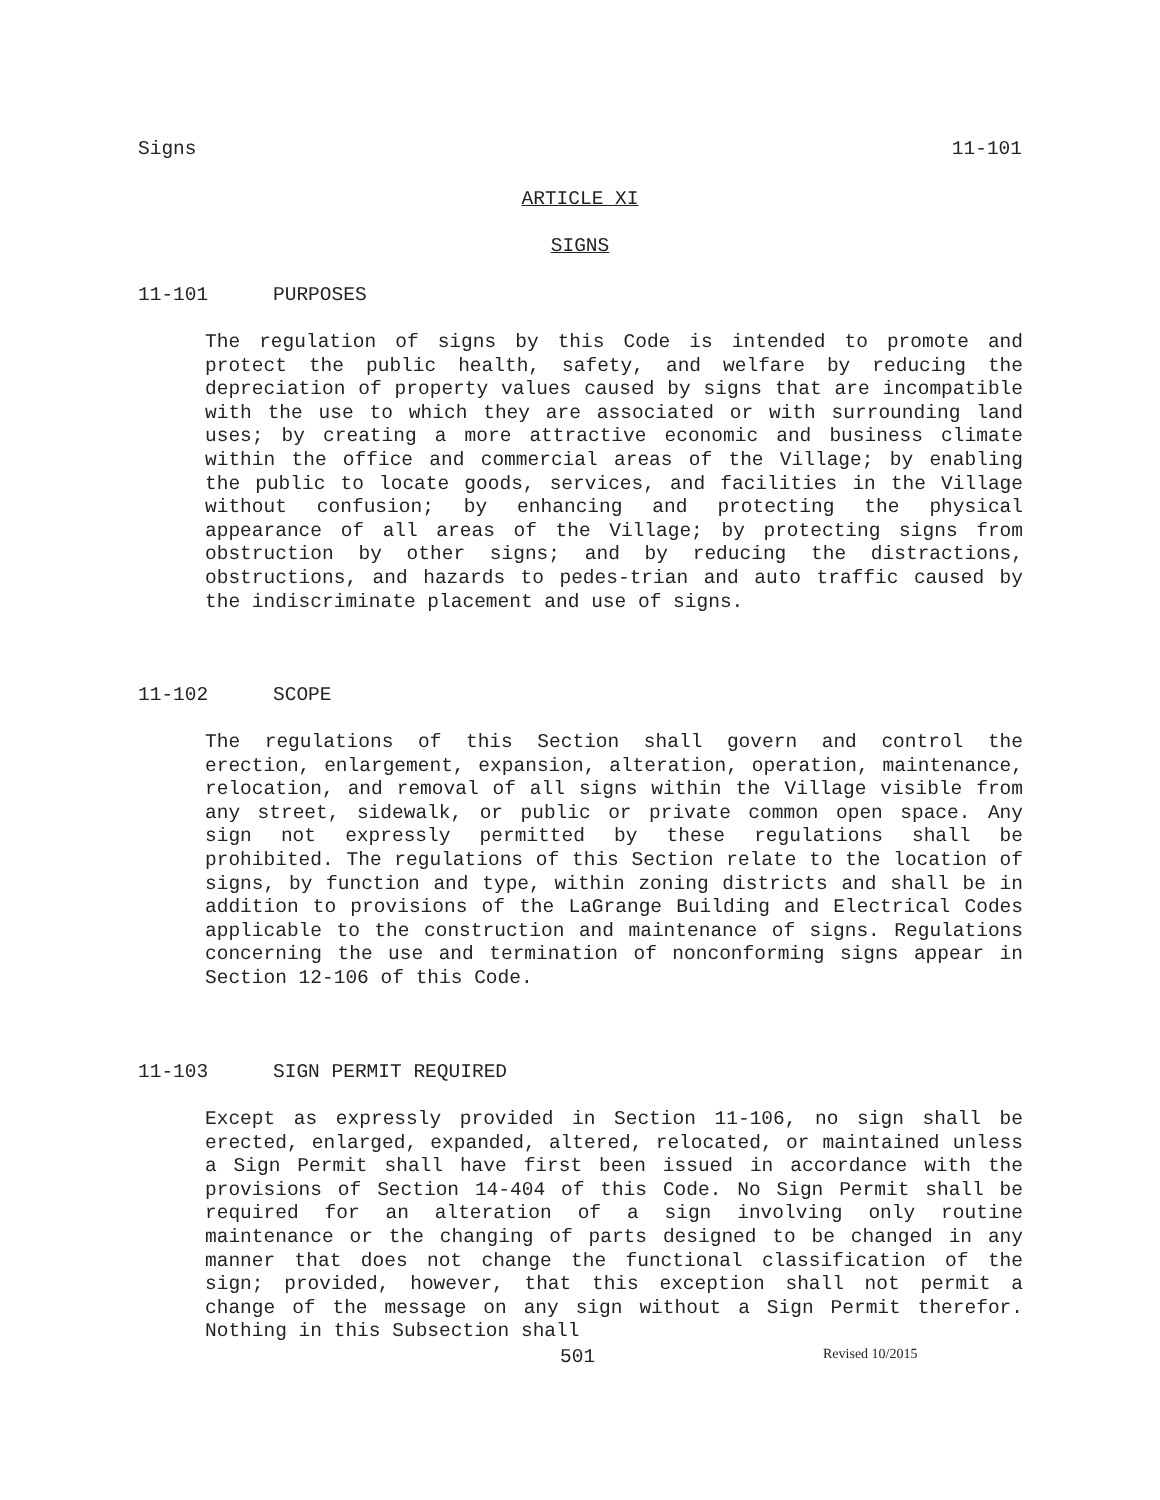Signs 11-101
ARTICLE XI
SIGNS
11-101 PURPOSES
The regulation of signs by this Code is intended to promote and protect the public health, safety, and welfare by reducing the depreciation of property values caused by signs that are incompatible with the use to which they are associated or with surrounding land uses; by creating a more attractive economic and business climate within the office and commercial areas of the Village; by enabling the public to locate goods, services, and facilities in the Village without confusion; by enhancing and protecting the physical appearance of all areas of the Village; by protecting signs from obstruction by other signs; and by reducing the distractions, obstructions, and hazards to pedes-trian and auto traffic caused by the indiscriminate placement and use of signs.
11-102 SCOPE
The regulations of this Section shall govern and control the erection, enlargement, expansion, alteration, operation, maintenance, relocation, and removal of all signs within the Village visible from any street, sidewalk, or public or private common open space. Any sign not expressly permitted by these regulations shall be prohibited. The regulations of this Section relate to the location of signs, by function and type, within zoning districts and shall be in addition to provisions of the LaGrange Building and Electrical Codes applicable to the construction and maintenance of signs. Regulations concerning the use and termination of nonconforming signs appear in Section 12-106 of this Code.
11-103 SIGN PERMIT REQUIRED
Except as expressly provided in Section 11-106, no sign shall be erected, enlarged, expanded, altered, relocated, or maintained unless a Sign Permit shall have first been issued in accordance with the provisions of Section 14-404 of this Code. No Sign Permit shall be required for an alteration of a sign involving only routine maintenance or the changing of parts designed to be changed in any manner that does not change the functional classification of the sign; provided, however, that this exception shall not permit a change of the message on any sign without a Sign Permit therefor. Nothing in this Subsection shall
501 Revised 10/2015